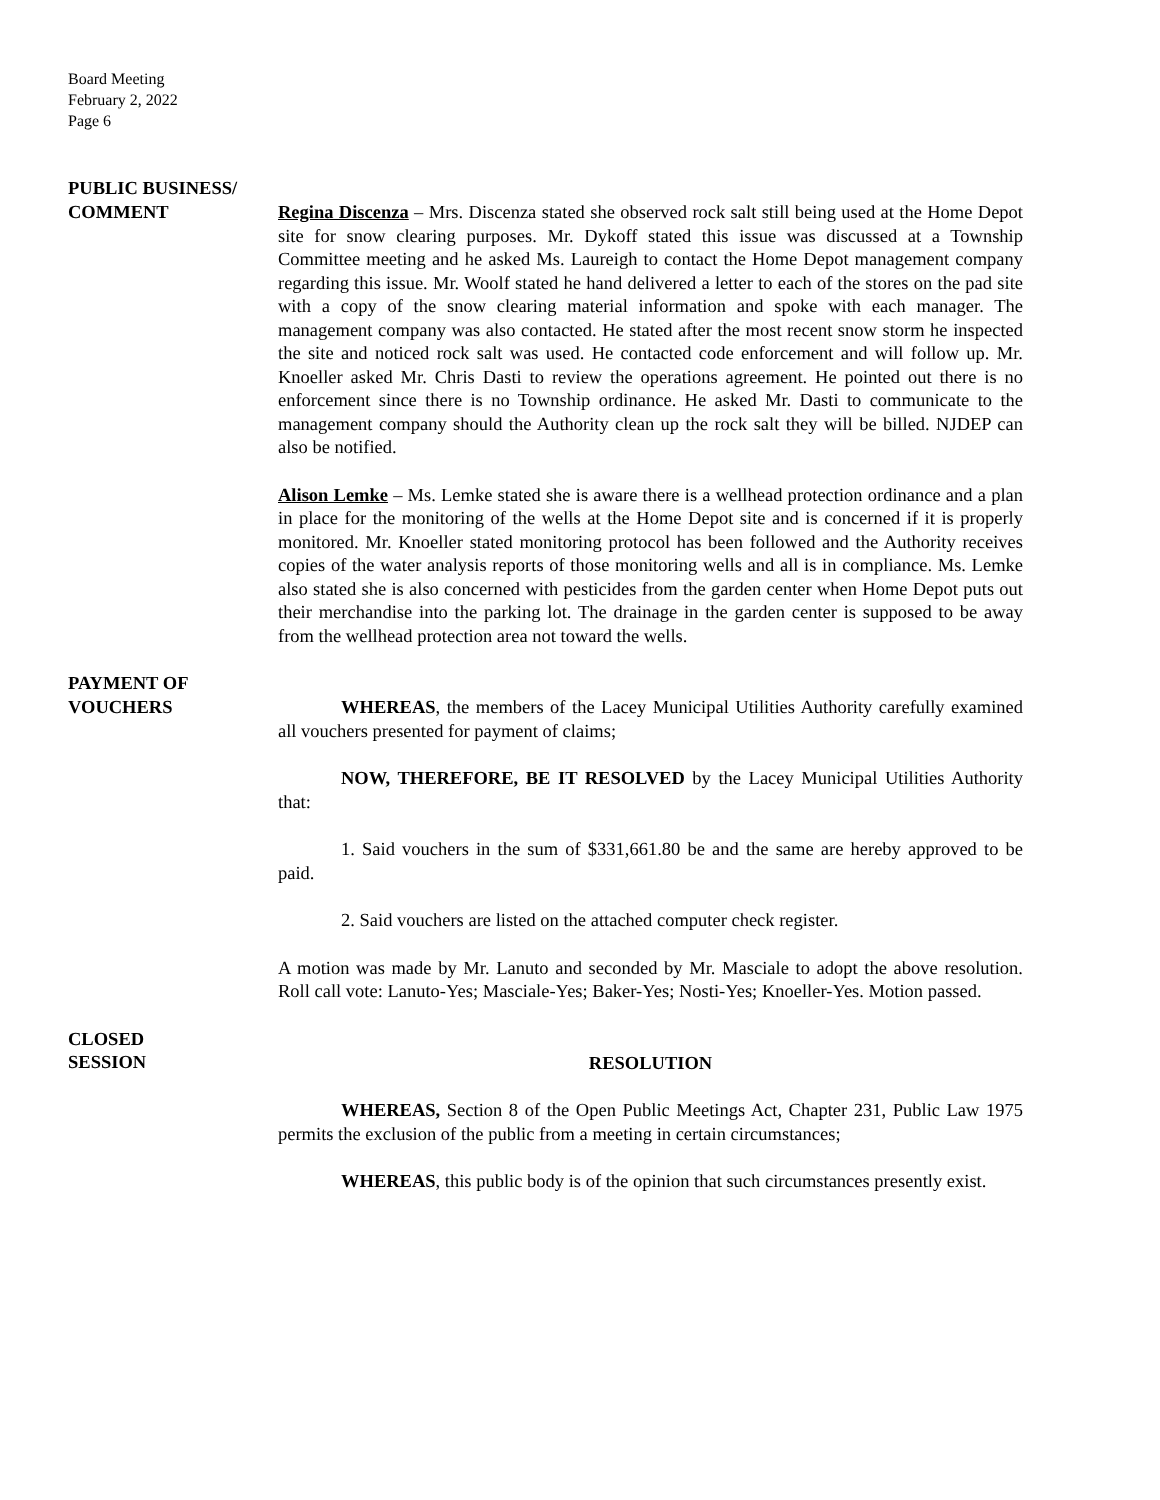Board Meeting
February 2, 2022
Page 6
PUBLIC BUSINESS/
COMMENT
Regina Discenza – Mrs. Discenza stated she observed rock salt still being used at the Home Depot site for snow clearing purposes. Mr. Dykoff stated this issue was discussed at a Township Committee meeting and he asked Ms. Laureigh to contact the Home Depot management company regarding this issue. Mr. Woolf stated he hand delivered a letter to each of the stores on the pad site with a copy of the snow clearing material information and spoke with each manager. The management company was also contacted. He stated after the most recent snow storm he inspected the site and noticed rock salt was used. He contacted code enforcement and will follow up. Mr. Knoeller asked Mr. Chris Dasti to review the operations agreement. He pointed out there is no enforcement since there is no Township ordinance. He asked Mr. Dasti to communicate to the management company should the Authority clean up the rock salt they will be billed. NJDEP can also be notified.
Alison Lemke – Ms. Lemke stated she is aware there is a wellhead protection ordinance and a plan in place for the monitoring of the wells at the Home Depot site and is concerned if it is properly monitored. Mr. Knoeller stated monitoring protocol has been followed and the Authority receives copies of the water analysis reports of those monitoring wells and all is in compliance. Ms. Lemke also stated she is also concerned with pesticides from the garden center when Home Depot puts out their merchandise into the parking lot. The drainage in the garden center is supposed to be away from the wellhead protection area not toward the wells.
PAYMENT OF
VOUCHERS
WHEREAS, the members of the Lacey Municipal Utilities Authority carefully examined all vouchers presented for payment of claims;
NOW, THEREFORE, BE IT RESOLVED by the Lacey Municipal Utilities Authority that:
1. Said vouchers in the sum of $331,661.80 be and the same are hereby approved to be paid.
2. Said vouchers are listed on the attached computer check register.
A motion was made by Mr. Lanuto and seconded by Mr. Masciale to adopt the above resolution. Roll call vote: Lanuto-Yes; Masciale-Yes; Baker-Yes; Nosti-Yes; Knoeller-Yes. Motion passed.
CLOSED
SESSION
RESOLUTION
WHEREAS, Section 8 of the Open Public Meetings Act, Chapter 231, Public Law 1975 permits the exclusion of the public from a meeting in certain circumstances;
WHEREAS, this public body is of the opinion that such circumstances presently exist.